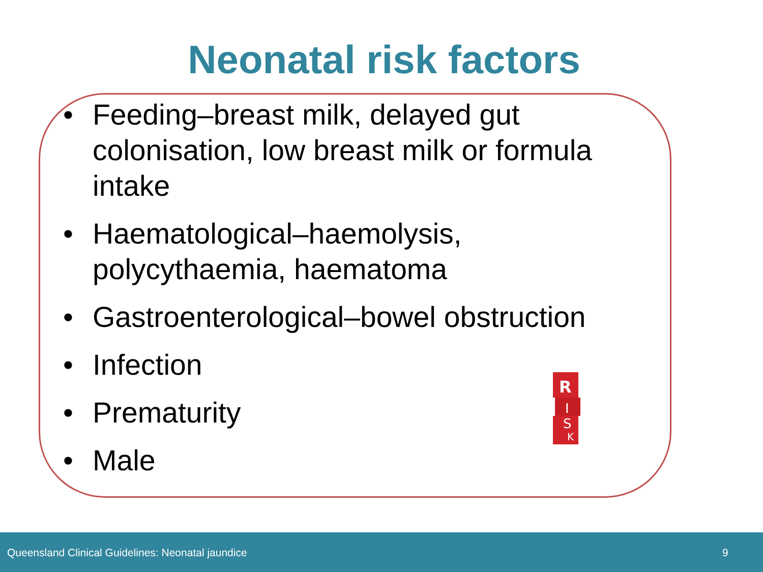Neonatal risk factors
• Feeding–breast milk, delayed gut colonisation, low breast milk or formula intake
• Haematological–haemolysis, polycythaemia, haematoma
• Gastroenterological–bowel obstruction
• Infection
• Prematurity
• Male
R
I
S
K
Queensland Clinical Guidelines: Neonatal jaundice 9